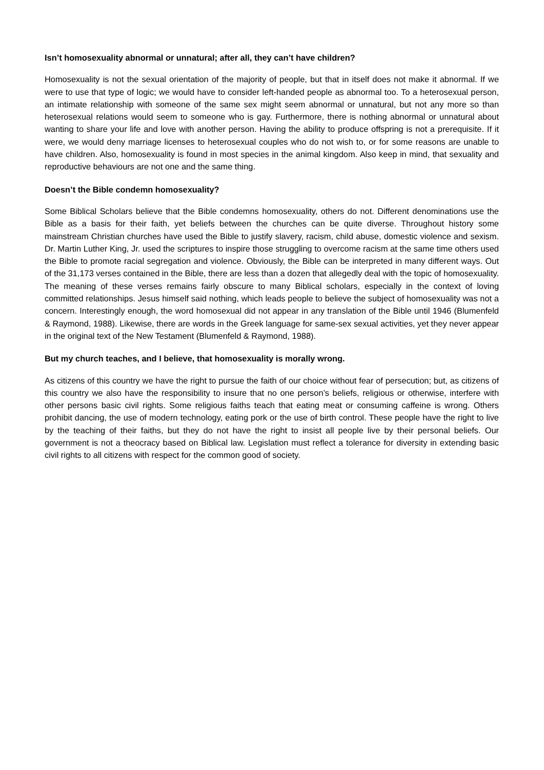Isn’t homosexuality abnormal or unnatural; after all, they can’t have children?
Homosexuality is not the sexual orientation of the majority of people, but that in itself does not make it abnormal. If we were to use that type of logic; we would have to consider left-handed people as abnormal too. To a heterosexual person, an intimate relationship with someone of the same sex might seem abnormal or unnatural, but not any more so than heterosexual relations would seem to someone who is gay. Furthermore, there is nothing abnormal or unnatural about wanting to share your life and love with another person. Having the ability to produce offspring is not a prerequisite. If it were, we would deny marriage licenses to heterosexual couples who do not wish to, or for some reasons are unable to have children. Also, homosexuality is found in most species in the animal kingdom. Also keep in mind, that sexuality and reproductive behaviours are not one and the same thing.
Doesn’t the Bible condemn homosexuality?
Some Biblical Scholars believe that the Bible condemns homosexuality, others do not. Different denominations use the Bible as a basis for their faith, yet beliefs between the churches can be quite diverse. Throughout history some mainstream Christian churches have used the Bible to justify slavery, racism, child abuse, domestic violence and sexism. Dr. Martin Luther King, Jr. used the scriptures to inspire those struggling to overcome racism at the same time others used the Bible to promote racial segregation and violence. Obviously, the Bible can be interpreted in many different ways. Out of the 31,173 verses contained in the Bible, there are less than a dozen that allegedly deal with the topic of homosexuality. The meaning of these verses remains fairly obscure to many Biblical scholars, especially in the context of loving committed relationships. Jesus himself said nothing, which leads people to believe the subject of homosexuality was not a concern. Interestingly enough, the word homosexual did not appear in any translation of the Bible until 1946 (Blumenfeld & Raymond, 1988). Likewise, there are words in the Greek language for same-sex sexual activities, yet they never appear in the original text of the New Testament (Blumenfeld & Raymond, 1988).
But my church teaches, and I believe, that homosexuality is morally wrong.
As citizens of this country we have the right to pursue the faith of our choice without fear of persecution; but, as citizens of this country we also have the responsibility to insure that no one person’s beliefs, religious or otherwise, interfere with other persons basic civil rights. Some religious faiths teach that eating meat or consuming caffeine is wrong. Others prohibit dancing, the use of modern technology, eating pork or the use of birth control. These people have the right to live by the teaching of their faiths, but they do not have the right to insist all people live by their personal beliefs. Our government is not a theocracy based on Biblical law. Legislation must reflect a tolerance for diversity in extending basic civil rights to all citizens with respect for the common good of society.